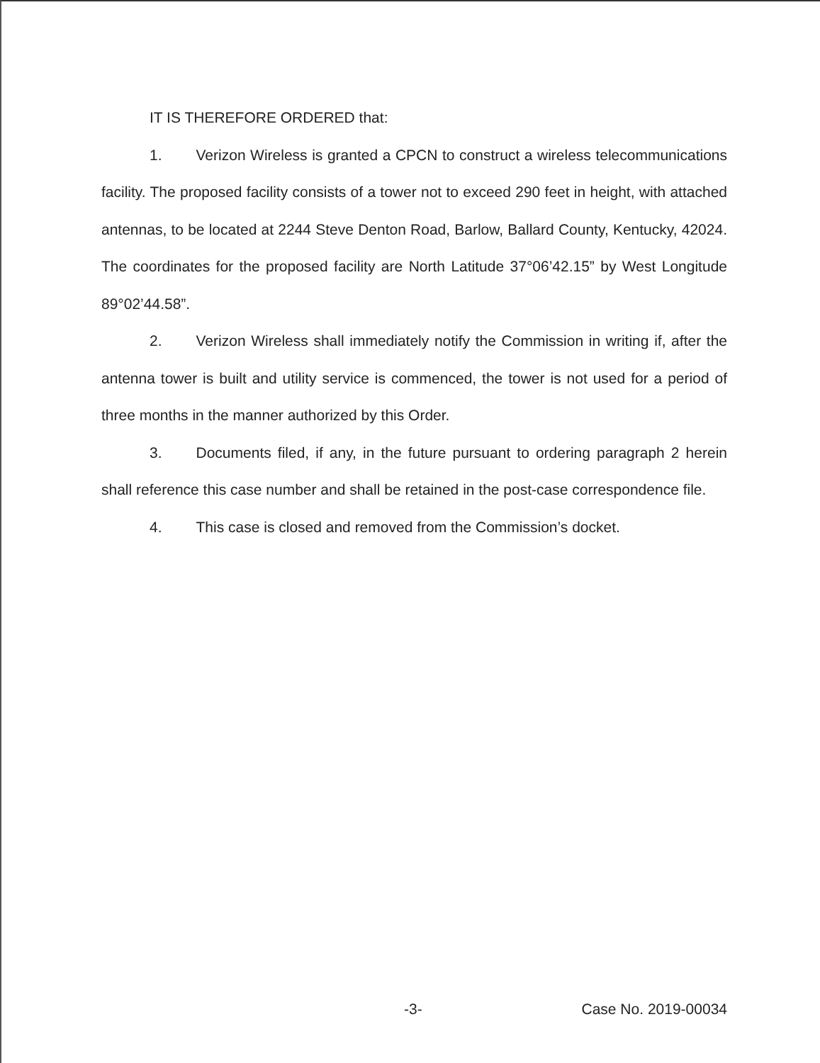IT IS THEREFORE ORDERED that:
1. Verizon Wireless is granted a CPCN to construct a wireless telecommunications facility. The proposed facility consists of a tower not to exceed 290 feet in height, with attached antennas, to be located at 2244 Steve Denton Road, Barlow, Ballard County, Kentucky, 42024. The coordinates for the proposed facility are North Latitude 37°06’42.15” by West Longitude 89°02’44.58”.
2. Verizon Wireless shall immediately notify the Commission in writing if, after the antenna tower is built and utility service is commenced, the tower is not used for a period of three months in the manner authorized by this Order.
3. Documents filed, if any, in the future pursuant to ordering paragraph 2 herein shall reference this case number and shall be retained in the post-case correspondence file.
4. This case is closed and removed from the Commission’s docket.
-3- Case No. 2019-00034